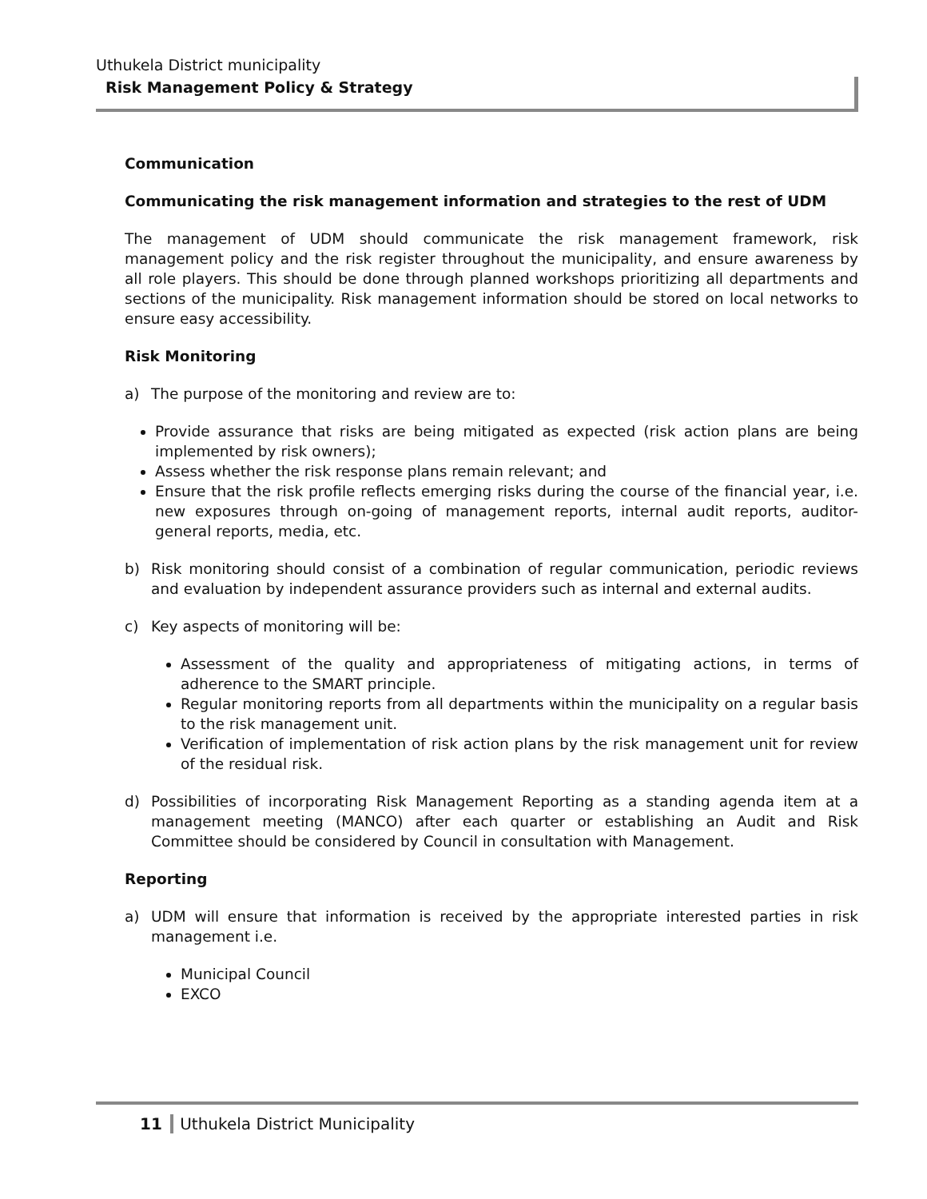Uthukela District municipality
Risk Management Policy & Strategy
Communication
Communicating the risk management information and strategies to the rest of UDM
The management of UDM should communicate the risk management framework, risk management policy and the risk register throughout the municipality, and ensure awareness by all role players. This should be done through planned workshops prioritizing all departments and sections of the municipality. Risk management information should be stored on local networks to ensure easy accessibility.
Risk Monitoring
a) The purpose of the monitoring and review are to:
Provide assurance that risks are being mitigated as expected (risk action plans are being implemented by risk owners);
Assess whether the risk response plans remain relevant; and
Ensure that the risk profile reflects emerging risks during the course of the financial year, i.e. new exposures through on-going of management reports, internal audit reports, auditor-general reports, media, etc.
b) Risk monitoring should consist of a combination of regular communication, periodic reviews and evaluation by independent assurance providers such as internal and external audits.
c) Key aspects of monitoring will be:
Assessment of the quality and appropriateness of mitigating actions, in terms of adherence to the SMART principle.
Regular monitoring reports from all departments within the municipality on a regular basis to the risk management unit.
Verification of implementation of risk action plans by the risk management unit for review of the residual risk.
d) Possibilities of incorporating Risk Management Reporting as a standing agenda item at a management meeting (MANCO) after each quarter or establishing an Audit and Risk Committee should be considered by Council in consultation with Management.
Reporting
a) UDM will ensure that information is received by the appropriate interested parties in risk management i.e.
Municipal Council
EXCO
11 Uthukela District Municipality